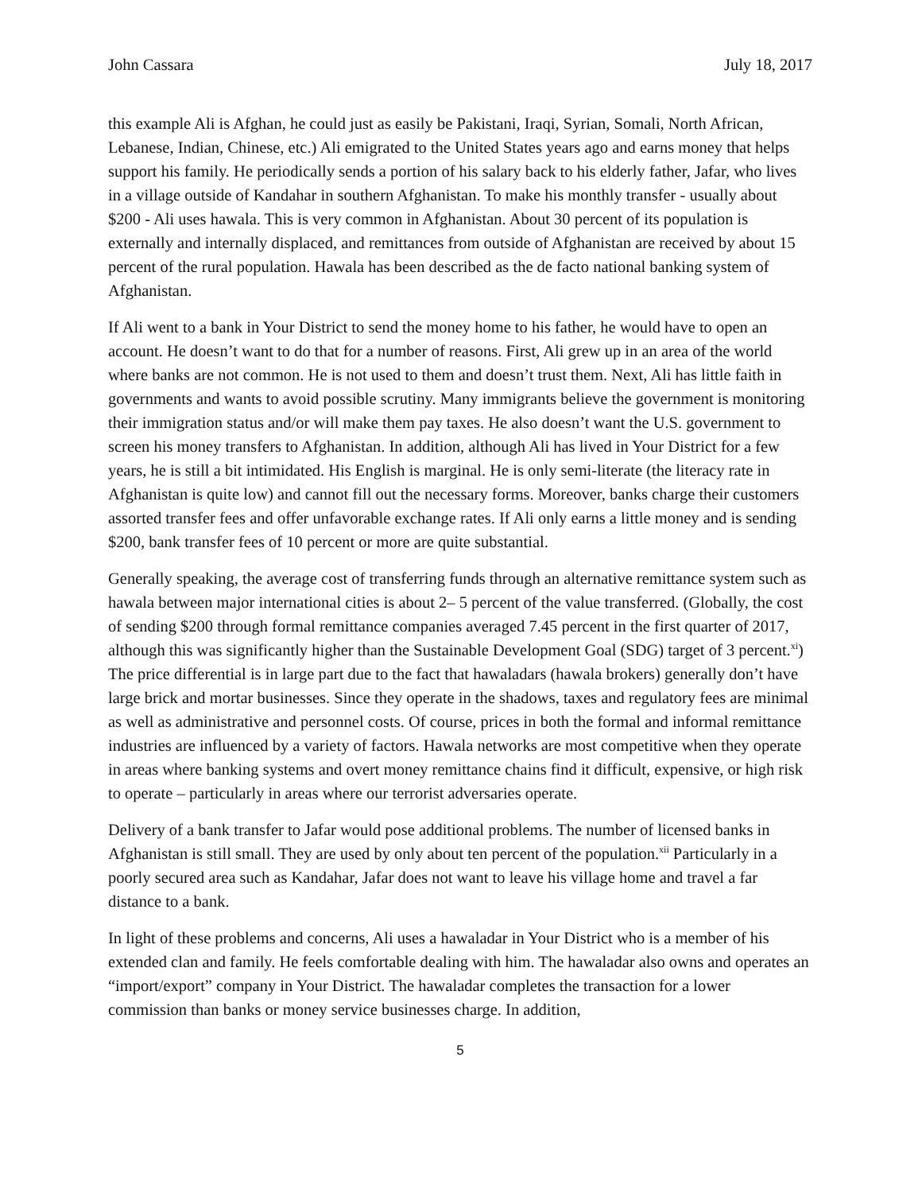John Cassara July 18, 2017
this example Ali is Afghan, he could just as easily be Pakistani, Iraqi, Syrian, Somali, North African, Lebanese, Indian, Chinese, etc.) Ali emigrated to the United States years ago and earns money that helps support his family. He periodically sends a portion of his salary back to his elderly father, Jafar, who lives in a village outside of Kandahar in southern Afghanistan. To make his monthly transfer - usually about $200 - Ali uses hawala. This is very common in Afghanistan. About 30 percent of its population is externally and internally displaced, and remittances from outside of Afghanistan are received by about 15 percent of the rural population. Hawala has been described as the de facto national banking system of Afghanistan.
If Ali went to a bank in Your District to send the money home to his father, he would have to open an account. He doesn’t want to do that for a number of reasons. First, Ali grew up in an area of the world where banks are not common. He is not used to them and doesn’t trust them. Next, Ali has little faith in governments and wants to avoid possible scrutiny. Many immigrants believe the government is monitoring their immigration status and/or will make them pay taxes. He also doesn’t want the U.S. government to screen his money transfers to Afghanistan. In addition, although Ali has lived in Your District for a few years, he is still a bit intimidated. His English is marginal. He is only semi-literate (the literacy rate in Afghanistan is quite low) and cannot fill out the necessary forms. Moreover, banks charge their customers assorted transfer fees and offer unfavorable exchange rates. If Ali only earns a little money and is sending $200, bank transfer fees of 10 percent or more are quite substantial.
Generally speaking, the average cost of transferring funds through an alternative remittance system such as hawala between major international cities is about 2– 5 percent of the value transferred. (Globally, the cost of sending $200 through formal remittance companies averaged 7.45 percent in the first quarter of 2017, although this was significantly higher than the Sustainable Development Goal (SDG) target of 3 percent.<sup>xi</sup>) The price differential is in large part due to the fact that hawaladars (hawala brokers) generally don’t have large brick and mortar businesses. Since they operate in the shadows, taxes and regulatory fees are minimal as well as administrative and personnel costs. Of course, prices in both the formal and informal remittance industries are influenced by a variety of factors. Hawala networks are most competitive when they operate in areas where banking systems and overt money remittance chains find it difficult, expensive, or high risk to operate – particularly in areas where our terrorist adversaries operate.
Delivery of a bank transfer to Jafar would pose additional problems. The number of licensed banks in Afghanistan is still small. They are used by only about ten percent of the population.<sup>xii</sup> Particularly in a poorly secured area such as Kandahar, Jafar does not want to leave his village home and travel a far distance to a bank.
In light of these problems and concerns, Ali uses a hawaladar in Your District who is a member of his extended clan and family. He feels comfortable dealing with him. The hawaladar also owns and operates an “import/export” company in Your District. The hawaladar completes the transaction for a lower commission than banks or money service businesses charge. In addition,
5